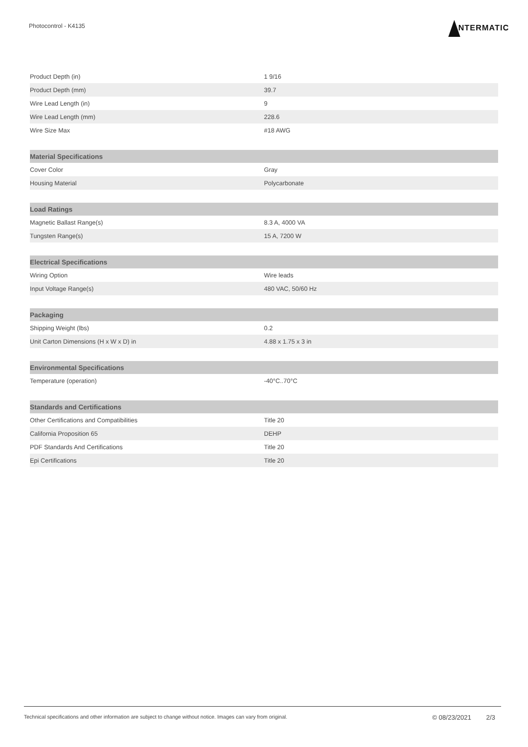Photocontrol - K4135
NTERMATIC
| Product Depth (in) | 1 9/16 |
| Product Depth (mm) | 39.7 |
| Wire Lead Length (in) | 9 |
| Wire Lead Length (mm) | 228.6 |
| Wire Size Max | #18 AWG |
| Material Specifications | |
| Cover Color | Gray |
| Housing Material | Polycarbonate |
| Load Ratings | |
| Magnetic Ballast Range(s) | 8.3 A, 4000 VA |
| Tungsten Range(s) | 15 A, 7200 W |
| Electrical Specifications | |
| Wiring Option | Wire leads |
| Input Voltage Range(s) | 480 VAC, 50/60 Hz |
| Packaging | |
| Shipping Weight (lbs) | 0.2 |
| Unit Carton Dimensions (H x W x D) in | 4.88 x 1.75 x 3 in |
| Environmental Specifications | |
| Temperature (operation) | -40°C..70°C |
| Standards and Certifications | |
| Other Certifications and Compatibilities | Title 20 |
| California Proposition 65 | DEHP |
| PDF Standards And Certifications | Title 20 |
| Epi Certifications | Title 20 |
Technical specifications and other information are subject to change without notice. Images can vary from original.
© 08/23/2021 2/3